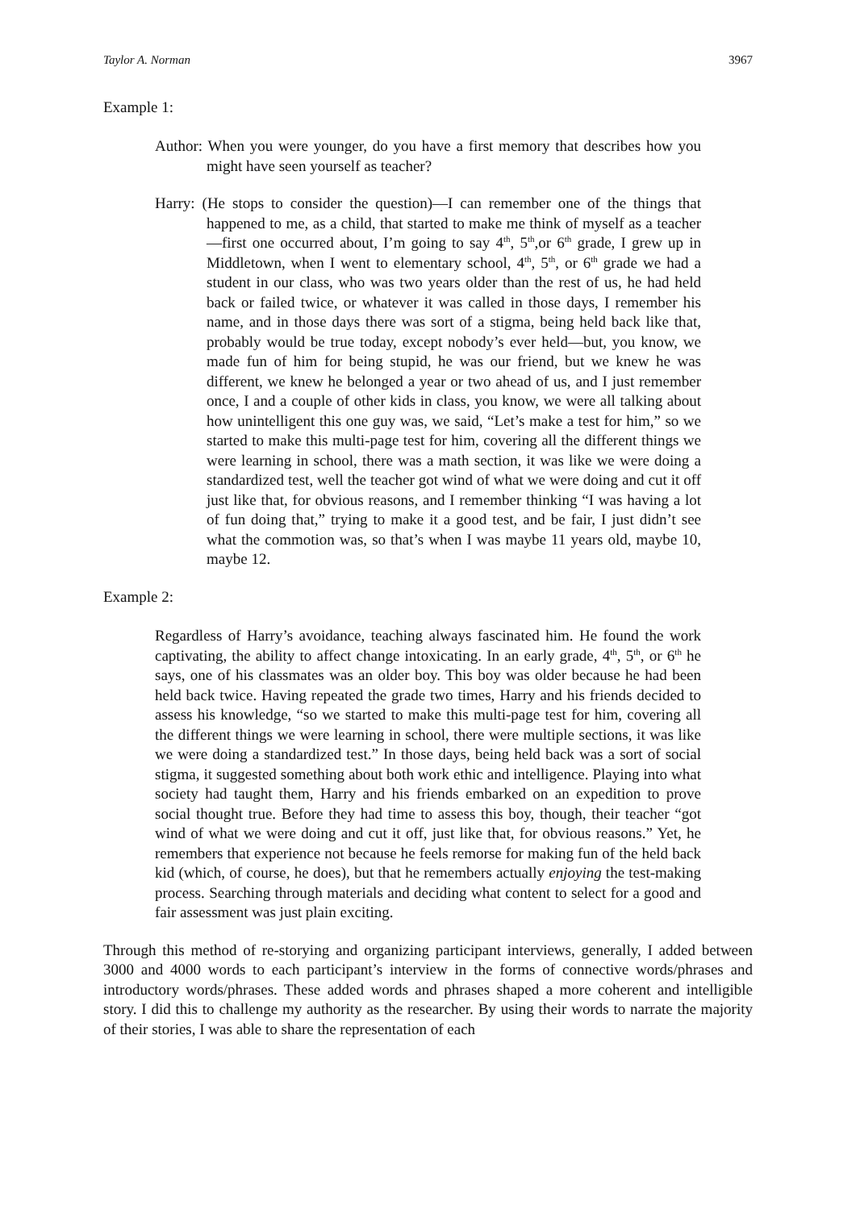Taylor A. Norman 3967
Example 1:
Author: When you were younger, do you have a first memory that describes how you might have seen yourself as teacher?
Harry: (He stops to consider the question)—I can remember one of the things that happened to me, as a child, that started to make me think of myself as a teacher—first one occurred about, I’m going to say 4<sup>th</sup>, 5<sup>th</sup>,or 6<sup>th</sup> grade, I grew up in Middletown, when I went to elementary school, 4<sup>th</sup>, 5<sup>th</sup>, or 6<sup>th</sup> grade we had a student in our class, who was two years older than the rest of us, he had held back or failed twice, or whatever it was called in those days, I remember his name, and in those days there was sort of a stigma, being held back like that, probably would be true today, except nobody’s ever held—but, you know, we made fun of him for being stupid, he was our friend, but we knew he was different, we knew he belonged a year or two ahead of us, and I just remember once, I and a couple of other kids in class, you know, we were all talking about how unintelligent this one guy was, we said, “Let’s make a test for him,” so we started to make this multi-page test for him, covering all the different things we were learning in school, there was a math section, it was like we were doing a standardized test, well the teacher got wind of what we were doing and cut it off just like that, for obvious reasons, and I remember thinking “I was having a lot of fun doing that,” trying to make it a good test, and be fair, I just didn’t see what the commotion was, so that’s when I was maybe 11 years old, maybe 10, maybe 12.
Example 2:
Regardless of Harry’s avoidance, teaching always fascinated him. He found the work captivating, the ability to affect change intoxicating. In an early grade, 4<sup>th</sup>, 5<sup>th</sup>, or 6<sup>th</sup> he says, one of his classmates was an older boy. This boy was older because he had been held back twice. Having repeated the grade two times, Harry and his friends decided to assess his knowledge, “so we started to make this multi-page test for him, covering all the different things we were learning in school, there were multiple sections, it was like we were doing a standardized test.” In those days, being held back was a sort of social stigma, it suggested something about both work ethic and intelligence. Playing into what society had taught them, Harry and his friends embarked on an expedition to prove social thought true. Before they had time to assess this boy, though, their teacher “got wind of what we were doing and cut it off, just like that, for obvious reasons.” Yet, he remembers that experience not because he feels remorse for making fun of the held back kid (which, of course, he does), but that he remembers actually enjoying the test-making process. Searching through materials and deciding what content to select for a good and fair assessment was just plain exciting.
Through this method of re-storying and organizing participant interviews, generally, I added between 3000 and 4000 words to each participant’s interview in the forms of connective words/phrases and introductory words/phrases. These added words and phrases shaped a more coherent and intelligible story. I did this to challenge my authority as the researcher. By using their words to narrate the majority of their stories, I was able to share the representation of each